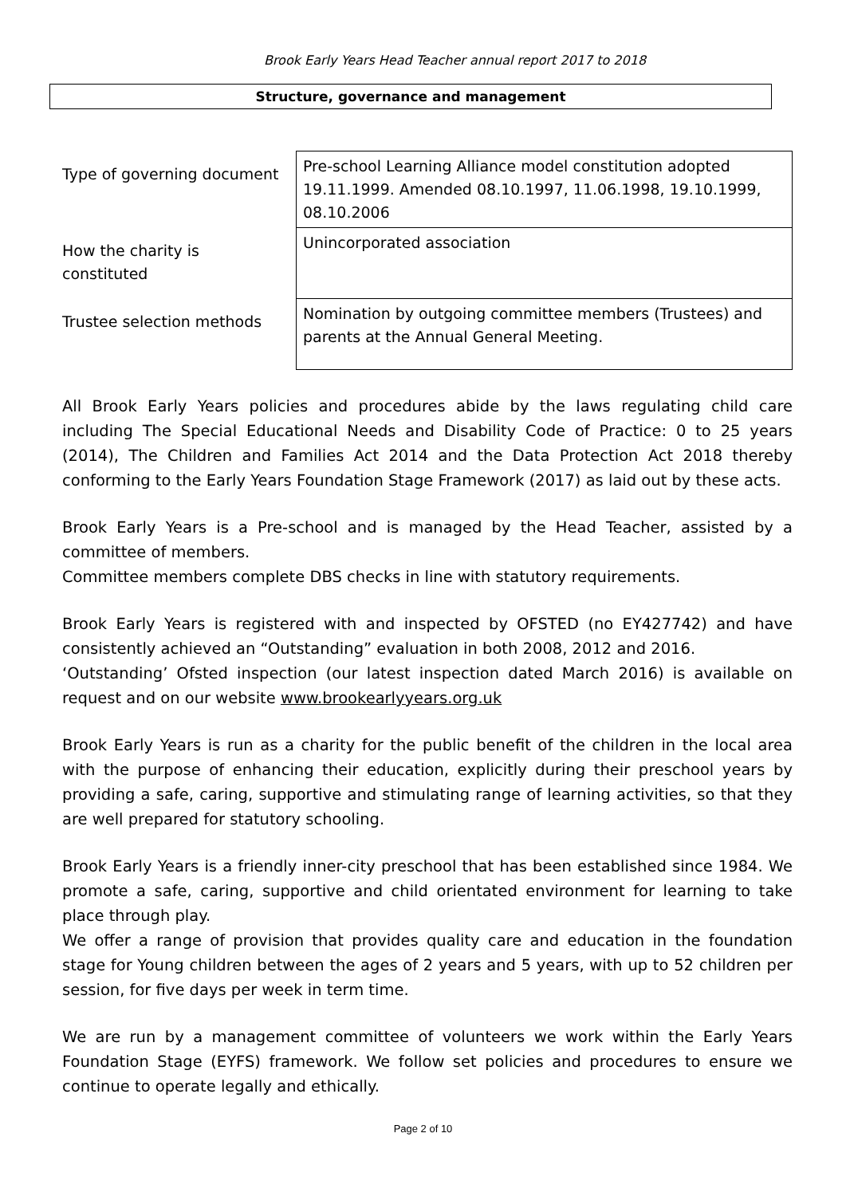Brook Early Years Head Teacher annual report 2017 to 2018
Structure, governance and management
| Type of governing document | Pre-school Learning Alliance model constitution adopted 19.11.1999. Amended 08.10.1997, 11.06.1998, 19.10.1999, 08.10.2006 |
| How the charity is constituted | Unincorporated association |
| Trustee selection methods | Nomination by outgoing committee members (Trustees) and parents at the Annual General Meeting. |
All Brook Early Years policies and procedures abide by the laws regulating child care including The Special Educational Needs and Disability Code of Practice: 0 to 25 years (2014), The Children and Families Act 2014 and the Data Protection Act 2018 thereby conforming to the Early Years Foundation Stage Framework (2017) as laid out by these acts.
Brook Early Years is a Pre-school and is managed by the Head Teacher, assisted by a committee of members.
Committee members complete DBS checks in line with statutory requirements.
Brook Early Years is registered with and inspected by OFSTED (no EY427742) and have consistently achieved an “Outstanding” evaluation in both 2008, 2012 and 2016.
‘Outstanding’ Ofsted inspection (our latest inspection dated March 2016) is available on request and on our website www.brookearlyyears.org.uk
Brook Early Years is run as a charity for the public benefit of the children in the local area with the purpose of enhancing their education, explicitly during their preschool years by providing a safe, caring, supportive and stimulating range of learning activities, so that they are well prepared for statutory schooling.
Brook Early Years is a friendly inner-city preschool that has been established since 1984. We promote a safe, caring, supportive and child orientated environment for learning to take place through play.
We offer a range of provision that provides quality care and education in the foundation stage for Young children between the ages of 2 years and 5 years, with up to 52 children per session, for five days per week in term time.
We are run by a management committee of volunteers we work within the Early Years Foundation Stage (EYFS) framework. We follow set policies and procedures to ensure we continue to operate legally and ethically.
Page 2 of 10